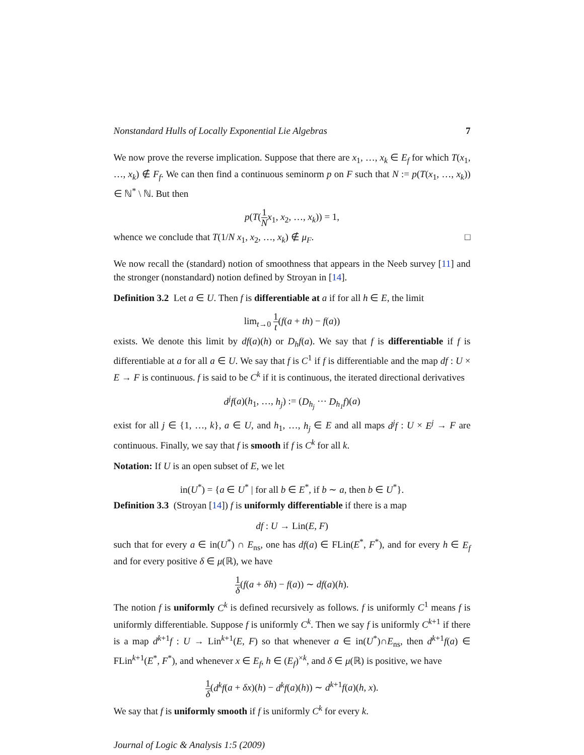Nonstandard Hulls of Locally Exponential Lie Algebras 7
We now prove the reverse implication. Suppose that there are x<sub>1</sub>, …, x<sub>k</sub> ∈ E<sub>f</sub> for which T(x<sub>1</sub>, …, x<sub>k</sub>) ∉ F<sub>f</sub>. We can then find a continuous seminorm p on F such that N := p(T(x<sub>1</sub>, …, x<sub>k</sub>)) ∈ ℕ<sup>*</sup> \ ℕ. But then
p(T(1 N x<sub>1</sub>, x<sub>2</sub>, …, x<sub>k</sub>)) = 1,
whence we conclude that T(1/N x<sub>1</sub>, x<sub>2</sub>, …, x<sub>k</sub>) ∉ μ<sub>F</sub>. □
We now recall the (standard) notion of smoothness that appears in the Neeb survey [11] and the stronger (nonstandard) notion defined by Stroyan in [14].
Definition 3.2 Let a ∈ U. Then f is differentiable at a if for all h ∈ E, the limit
lim<sub>t→0</sub> 1 t(f(a + th) − f(a))
exists. We denote this limit by df(a)(h) or D<sub>h</sub>f(a). We say that f is differentiable if f is differentiable at a for all a ∈ U. We say that f is C<sup>1</sup> if f is differentiable and the map df : U × E → F is continuous. f is said to be C<sup>k</sup> if it is continuous, the iterated directional derivatives
d<sup>j</sup>f(a)(h<sub>1</sub>, …, h<sub>j</sub>) := (D<sub>h<sub>j</sub></sub> ⋯ D<sub>h<sub>1</sub></sub>f)(a)
exist for all j ∈ {1, …, k}, a ∈ U, and h<sub>1</sub>, …, h<sub>j</sub> ∈ E and all maps d<sup>j</sup>f : U × E<sup>j</sup> → F are continuous. Finally, we say that f is smooth if f is C<sup>k</sup> for all k.
Notation: If U is an open subset of E, we let
in(U<sup>*</sup>) = {a ∈ U<sup>*</sup> | for all b ∈ E<sup>*</sup>, if b ∼ a, then b ∈ U<sup>*</sup>}.
Definition 3.3 (Stroyan [14]) f is uniformly differentiable if there is a map
df : U → Lin(E, F)
such that for every a ∈ in(U<sup>*</sup>) ∩ E<sub>ns</sub>, one has df(a) ∈ FLin(E<sup>*</sup>, F<sup>*</sup>), and for every h ∈ E<sub>f</sub> and for every positive δ ∈ μ(ℝ), we have
1 δ(f(a + δh) − f(a)) ∼ df(a)(h).
The notion f is uniformly C<sup>k</sup> is defined recursively as follows. f is uniformly C<sup>1</sup> means f is uniformly differentiable. Suppose f is uniformly C<sup>k</sup>. Then we say f is uniformly C<sup>k+1</sup> if there is a map d<sup>k+1</sup>f : U → Lin<sup>k+1</sup>(E, F) so that whenever a ∈ in(U<sup>*</sup>)∩E<sub>ns</sub>, then d<sup>k+1</sup>f(a) ∈ FLin<sup>k+1</sup>(E<sup>*</sup>, F<sup>*</sup>), and whenever x ∈ E<sub>f</sub>, h ∈ (E<sub>f</sub>)<sup>×k</sup>, and δ ∈ μ(ℝ) is positive, we have
1 δ(d<sup>k</sup>f(a + δx)(h) − d<sup>k</sup>f(a)(h)) ∼ d<sup>k+1</sup>f(a)(h, x).
We say that f is uniformly smooth if f is uniformly C<sup>k</sup> for every k.
Journal of Logic & Analysis 1:5 (2009)